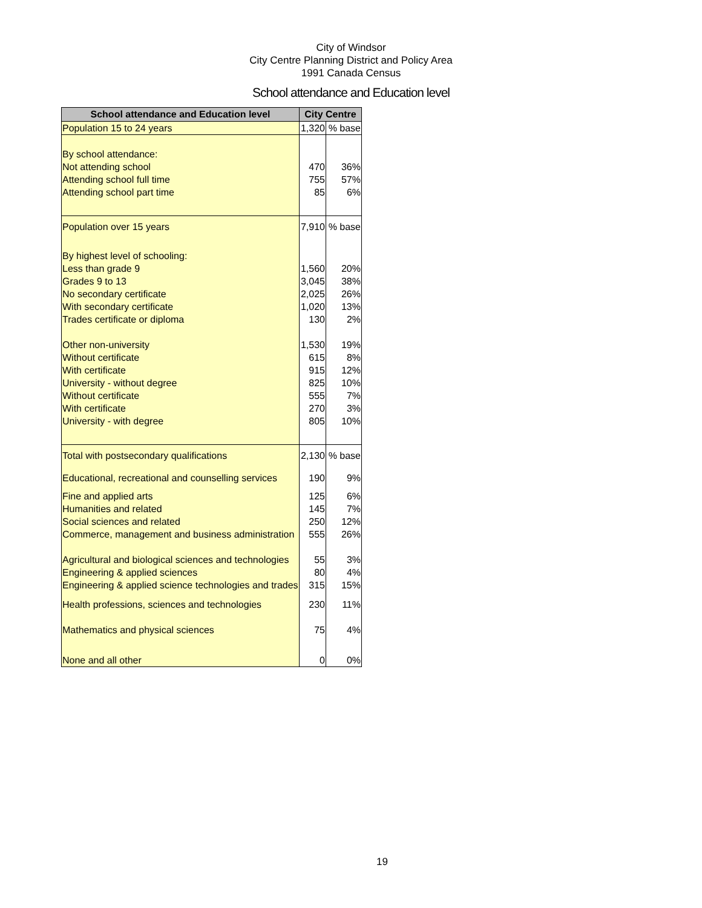City of Windsor
City Centre Planning District and Policy Area
1991 Canada Census
School attendance and Education level
| School attendance and Education level | City Centre | |
| --- | --- | --- |
| Population 15 to 24 years | 1,320 | % base |
| By school attendance: | | |
| Not attending school | 470 | 36% |
| Attending school full time | 755 | 57% |
| Attending school part time | 85 | 6% |
| Population over 15 years | 7,910 | % base |
| By highest level of schooling: | | |
| Less than grade 9 | 1,560 | 20% |
| Grades 9 to 13 | 3,045 | 38% |
| No secondary certificate | 2,025 | 26% |
| With secondary certificate | 1,020 | 13% |
| Trades certificate or diploma | 130 | 2% |
| Other non-university | 1,530 | 19% |
| Without certificate | 615 | 8% |
| With certificate | 915 | 12% |
| University - without degree | 825 | 10% |
| Without certificate | 555 | 7% |
| With certificate | 270 | 3% |
| University - with degree | 805 | 10% |
| Total with postsecondary qualifications | 2,130 | % base |
| Educational, recreational and counselling services | 190 | 9% |
| Fine and applied arts | 125 | 6% |
| Humanities and related | 145 | 7% |
| Social sciences and related | 250 | 12% |
| Commerce, management and business administration | 555 | 26% |
| Agricultural and biological sciences and technologies | 55 | 3% |
| Engineering & applied sciences | 80 | 4% |
| Engineering & applied science technologies and trades | 315 | 15% |
| Health professions, sciences and technologies | 230 | 11% |
| Mathematics and physical sciences | 75 | 4% |
| None and all other | 0 | 0% |
19